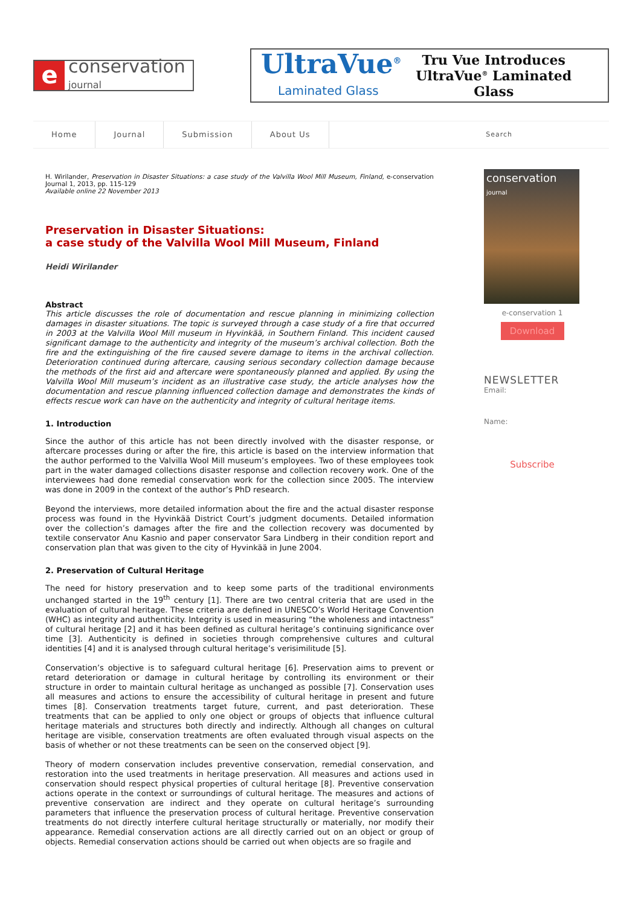e
conservation
journal
UltraVue<sup>®</sup>
Laminated Glass
Tru Vue Introduces
UltraVue<sup>®</sup> Laminated Glass
Home Journal Submission About Us Search
H. Wirilander, Preservation in Disaster Situations: a case study of the Valvilla Wool Mill Museum, Finland, e-conservation Journal 1, 2013, pp. 115-129
Available online 22 November 2013
Preservation in Disaster Situations:
a case study of the Valvilla Wool Mill Museum, Finland
Heidi Wirilander
Abstract
This article discusses the role of documentation and rescue planning in minimizing collection damages in disaster situations. The topic is surveyed through a case study of a fire that occurred in 2003 at the Valvilla Wool Mill museum in Hyvinkää, in Southern Finland. This incident caused significant damage to the authenticity and integrity of the museum’s archival collection. Both the fire and the extinguishing of the fire caused severe damage to items in the archival collection. Deterioration continued during aftercare, causing serious secondary collection damage because the methods of the first aid and aftercare were spontaneously planned and applied. By using the Valvilla Wool Mill museum’s incident as an illustrative case study, the article analyses how the documentation and rescue planning influenced collection damage and demonstrates the kinds of effects rescue work can have on the authenticity and integrity of cultural heritage items.
1. Introduction
Since the author of this article has not been directly involved with the disaster response, or aftercare processes during or after the fire, this article is based on the interview information that the author performed to the Valvilla Wool Mill museum’s employees. Two of these employees took part in the water damaged collections disaster response and collection recovery work. One of the interviewees had done remedial conservation work for the collection since 2005. The interview was done in 2009 in the context of the author’s PhD research.
Beyond the interviews, more detailed information about the fire and the actual disaster response process was found in the Hyvinkää District Court’s judgment documents. Detailed information over the collection’s damages after the fire and the collection recovery was documented by textile conservator Anu Kasnio and paper conservator Sara Lindberg in their condition report and conservation plan that was given to the city of Hyvinkää in June 2004.
2. Preservation of Cultural Heritage
The need for history preservation and to keep some parts of the traditional environments unchanged started in the 19<sup>th</sup> century [1]. There are two central criteria that are used in the evaluation of cultural heritage. These criteria are defined in UNESCO’s World Heritage Convention (WHC) as integrity and authenticity. Integrity is used in measuring “the wholeness and intactness” of cultural heritage [2] and it has been defined as cultural heritage’s continuing significance over time [3]. Authenticity is defined in societies through comprehensive cultures and cultural identities [4] and it is analysed through cultural heritage’s verisimilitude [5].
Conservation’s objective is to safeguard cultural heritage [6]. Preservation aims to prevent or retard deterioration or damage in cultural heritage by controlling its environment or their structure in order to maintain cultural heritage as unchanged as possible [7]. Conservation uses all measures and actions to ensure the accessibility of cultural heritage in present and future times [8]. Conservation treatments target future, current, and past deterioration. These treatments that can be applied to only one object or groups of objects that influence cultural heritage materials and structures both directly and indirectly. Although all changes on cultural heritage are visible, conservation treatments are often evaluated through visual aspects on the basis of whether or not these treatments can be seen on the conserved object [9].
Theory of modern conservation includes preventive conservation, remedial conservation, and restoration into the used treatments in heritage preservation. All measures and actions used in conservation should respect physical properties of cultural heritage [8]. Preventive conservation actions operate in the context or surroundings of cultural heritage. The measures and actions of preventive conservation are indirect and they operate on cultural heritage’s surrounding parameters that influence the preservation process of cultural heritage. Preventive conservation treatments do not directly interfere cultural heritage structurally or materially, nor modify their appearance. Remedial conservation actions are all directly carried out on an object or group of objects. Remedial conservation actions should be carried out when objects are so fragile and
conservation
journal
e-conservation 1
Download
NEWSLETTER
Email:
Name:
Subscribe